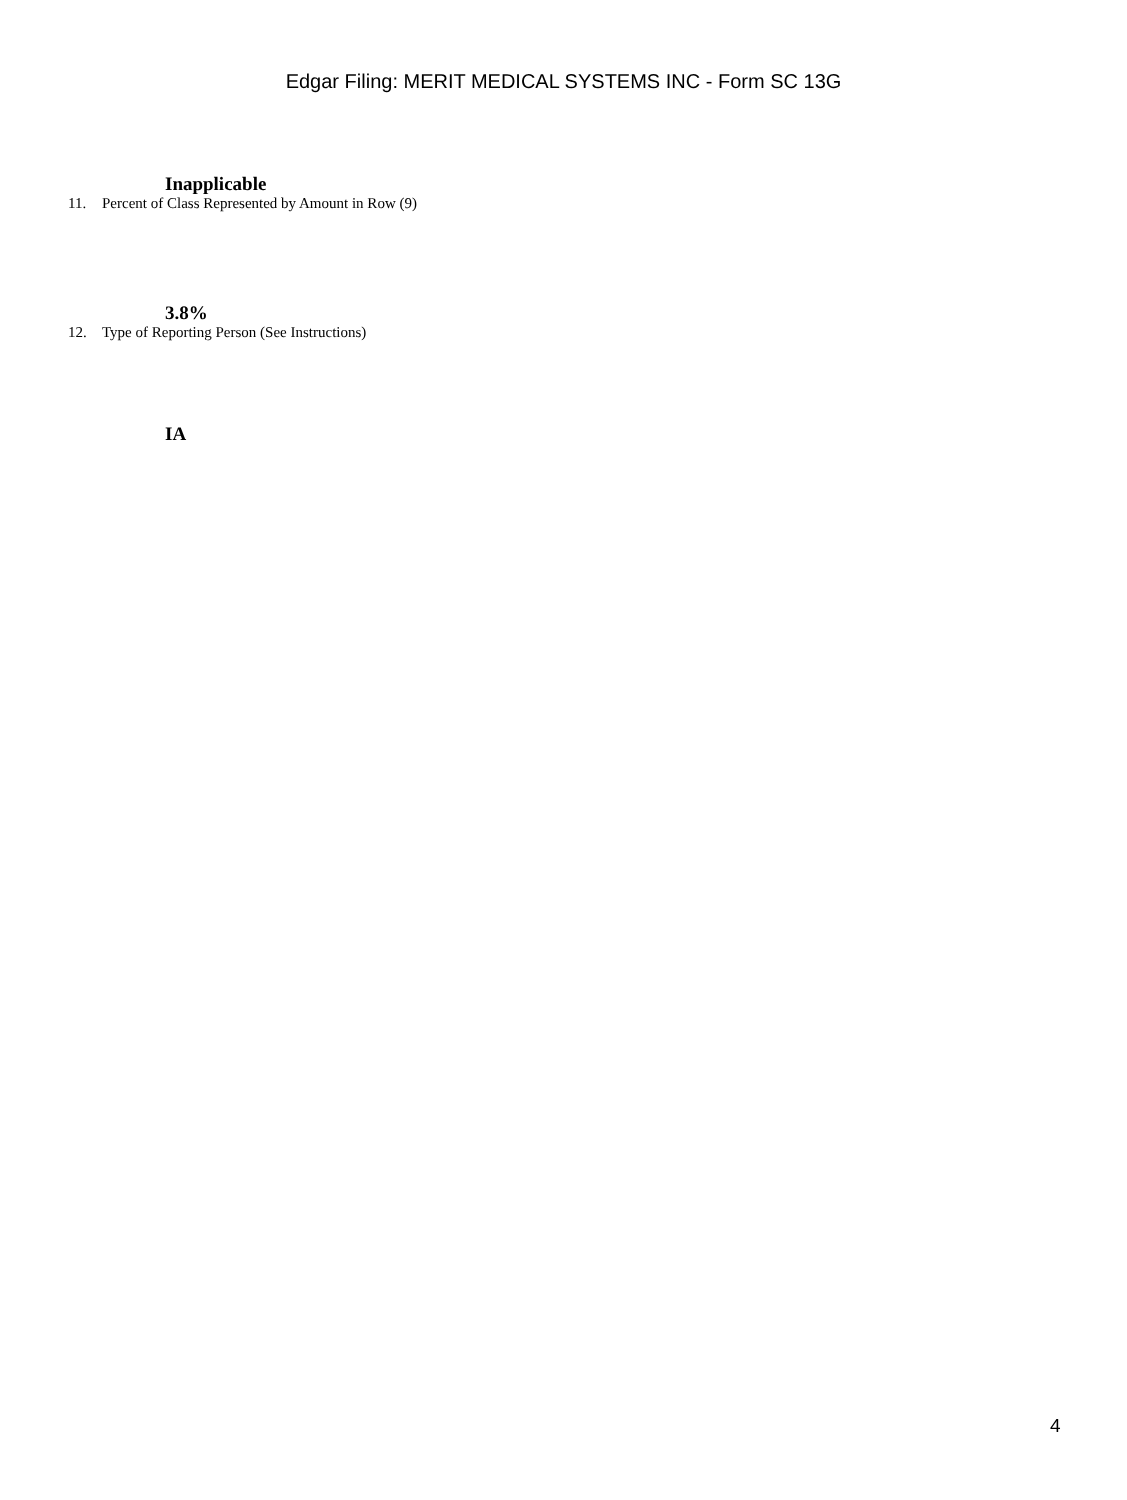Edgar Filing: MERIT MEDICAL SYSTEMS INC - Form SC 13G
Inapplicable
11. Percent of Class Represented by Amount in Row (9)
3.8%
12. Type of Reporting Person (See Instructions)
IA
4